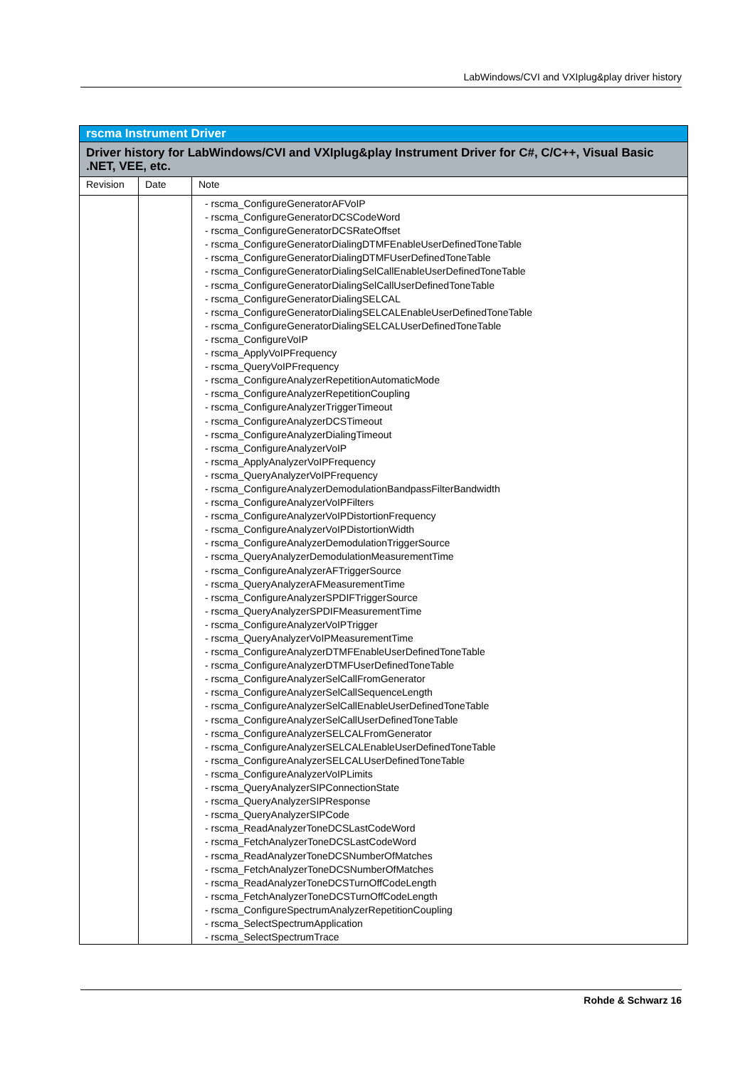LabWindows/CVI and VXIplug&play driver history
| rscma Instrument Driver | | |
| Driver history for LabWindows/CVI and VXIplug&play Instrument Driver for C#, C/C++, Visual Basic .NET, VEE, etc. | | |
| Revision | Date | Note |
| | | - rscma_ConfigureGeneratorAFVoIP - rscma_ConfigureGeneratorDCSCodeWord - rscma_ConfigureGeneratorDCSRateOffset - rscma_ConfigureGeneratorDialingDTMFEnableUserDefinedToneTable - rscma_ConfigureGeneratorDialingDTMFUserDefinedToneTable - rscma_ConfigureGeneratorDialingSelCallEnableUserDefinedToneTable - rscma_ConfigureGeneratorDialingSelCallUserDefinedToneTable - rscma_ConfigureGeneratorDialingSELCAL - rscma_ConfigureGeneratorDialingSELCALEnableUserDefinedToneTable - rscma_ConfigureGeneratorDialingSELCALUserDefinedToneTable - rscma_ConfigureVoIP - rscma_ApplyVoIPFrequency - rscma_QueryVoIPFrequency - rscma_ConfigureAnalyzerRepetitionAutomaticMode - rscma_ConfigureAnalyzerRepetitionCoupling - rscma_ConfigureAnalyzerTriggerTimeout - rscma_ConfigureAnalyzerDCSTimeout - rscma_ConfigureAnalyzerDialingTimeout - rscma_ConfigureAnalyzerVoIP - rscma_ApplyAnalyzerVoIPFrequency - rscma_QueryAnalyzerVoIPFrequency - rscma_ConfigureAnalyzerDemodulationBandpassFilterBandwidth - rscma_ConfigureAnalyzerVoIPFilters - rscma_ConfigureAnalyzerVoIPDistortionFrequency - rscma_ConfigureAnalyzerVoIPDistortionWidth - rscma_ConfigureAnalyzerDemodulationTriggerSource - rscma_QueryAnalyzerDemodulationMeasurementTime - rscma_ConfigureAnalyzerAFTriggerSource - rscma_QueryAnalyzerAFMeasurementTime - rscma_ConfigureAnalyzerSPDIFTriggerSource - rscma_QueryAnalyzerSPDIFMeasurementTime - rscma_ConfigureAnalyzerVoIPTrigger - rscma_QueryAnalyzerVoIPMeasurementTime - rscma_ConfigureAnalyzerDTMFEnableUserDefinedToneTable - rscma_ConfigureAnalyzerDTMFUserDefinedToneTable - rscma_ConfigureAnalyzerSelCallFromGenerator - rscma_ConfigureAnalyzerSelCallSequenceLength - rscma_ConfigureAnalyzerSelCallEnableUserDefinedToneTable - rscma_ConfigureAnalyzerSelCallUserDefinedToneTable - rscma_ConfigureAnalyzerSELCALFromGenerator - rscma_ConfigureAnalyzerSELCALEnableUserDefinedToneTable - rscma_ConfigureAnalyzerSELCALUserDefinedToneTable - rscma_ConfigureAnalyzerVoIPLimits - rscma_QueryAnalyzerSIPConnectionState - rscma_QueryAnalyzerSIPResponse - rscma_QueryAnalyzerSIPCode - rscma_ReadAnalyzerToneDCSLastCodeWord - rscma_FetchAnalyzerToneDCSLastCodeWord - rscma_ReadAnalyzerToneDCSNumberOfMatches - rscma_FetchAnalyzerToneDCSNumberOfMatches - rscma_ReadAnalyzerToneDCSTurnOffCodeLength - rscma_FetchAnalyzerToneDCSTurnOffCodeLength - rscma_ConfigureSpectrumAnalyzerRepetitionCoupling - rscma_SelectSpectrumApplication - rscma_SelectSpectrumTrace |
Rohde & Schwarz 16